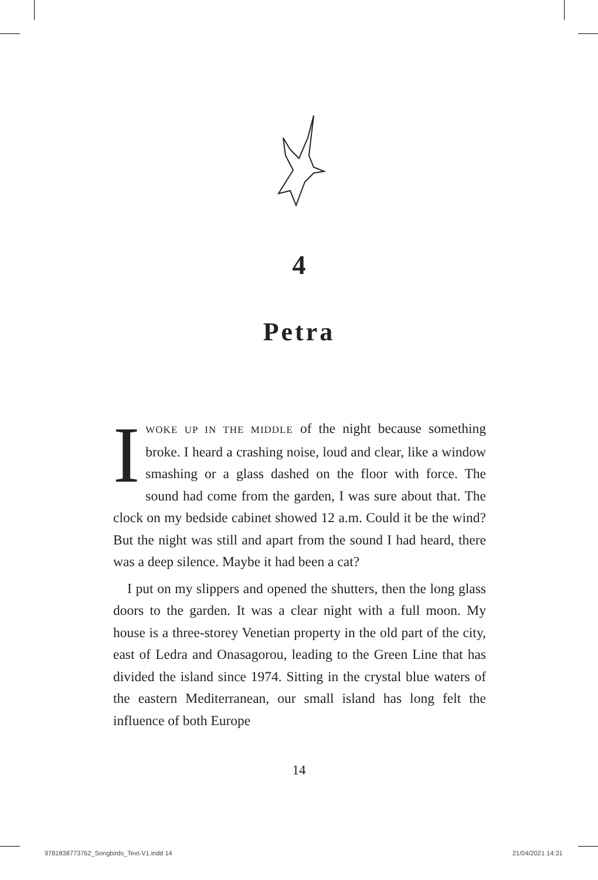4
Petra
IWOKE UP IN THE MIDDLE of the night because something broke. I heard a crashing noise, loud and clear, like a window smashing or a glass dashed on the floor with force. The sound had come from the garden, I was sure about that. The clock on my bedside cabinet showed 12 a.m. Could it be the wind? But the night was still and apart from the sound I had heard, there was a deep silence. Maybe it had been a cat?
I put on my slippers and opened the shutters, then the long glass doors to the garden. It was a clear night with a full moon. My house is a three-storey Venetian property in the old part of the city, east of Ledra and Onasagorou, leading to the Green Line that has divided the island since 1974. Sitting in the crystal blue waters of the eastern Mediterranean, our small island has long felt the influence of both Europe
14
9781838773762_Songbirds_Text-V1.indd 14
21/04/2021 14:31